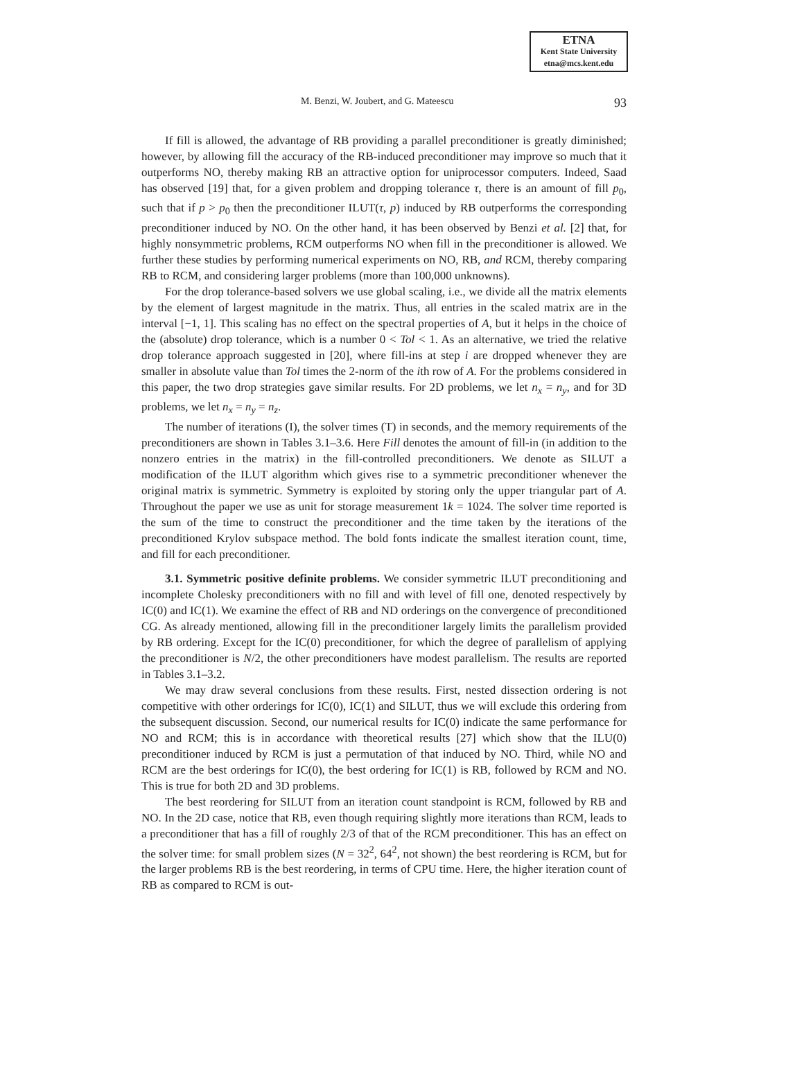ETNA
Kent State University
etna@mcs.kent.edu
M. Benzi, W. Joubert, and G. Mateescu 93
If fill is allowed, the advantage of RB providing a parallel preconditioner is greatly diminished; however, by allowing fill the accuracy of the RB-induced preconditioner may improve so much that it outperforms NO, thereby making RB an attractive option for uniprocessor computers. Indeed, Saad has observed [19] that, for a given problem and dropping tolerance τ, there is an amount of fill p<sub>0</sub>, such that if p > p<sub>0</sub> then the preconditioner ILUT(τ, p) induced by RB outperforms the corresponding preconditioner induced by NO. On the other hand, it has been observed by Benzi et al. [2] that, for highly nonsymmetric problems, RCM outperforms NO when fill in the preconditioner is allowed. We further these studies by performing numerical experiments on NO, RB, and RCM, thereby comparing RB to RCM, and considering larger problems (more than 100,000 unknowns).
For the drop tolerance-based solvers we use global scaling, i.e., we divide all the matrix elements by the element of largest magnitude in the matrix. Thus, all entries in the scaled matrix are in the interval [−1, 1]. This scaling has no effect on the spectral properties of A, but it helps in the choice of the (absolute) drop tolerance, which is a number 0 < Tol < 1. As an alternative, we tried the relative drop tolerance approach suggested in [20], where fill-ins at step i are dropped whenever they are smaller in absolute value than Tol times the 2-norm of the ith row of A. For the problems considered in this paper, the two drop strategies gave similar results. For 2D problems, we let n<sub>x</sub> = n<sub>y</sub>, and for 3D problems, we let n<sub>x</sub> = n<sub>y</sub> = n<sub>z</sub>.
The number of iterations (I), the solver times (T) in seconds, and the memory requirements of the preconditioners are shown in Tables 3.1–3.6. Here Fill denotes the amount of fill-in (in addition to the nonzero entries in the matrix) in the fill-controlled preconditioners. We denote as SILUT a modification of the ILUT algorithm which gives rise to a symmetric preconditioner whenever the original matrix is symmetric. Symmetry is exploited by storing only the upper triangular part of A. Throughout the paper we use as unit for storage measurement 1k = 1024. The solver time reported is the sum of the time to construct the preconditioner and the time taken by the iterations of the preconditioned Krylov subspace method. The bold fonts indicate the smallest iteration count, time, and fill for each preconditioner.
3.1. Symmetric positive definite problems. We consider symmetric ILUT preconditioning and incomplete Cholesky preconditioners with no fill and with level of fill one, denoted respectively by IC(0) and IC(1). We examine the effect of RB and ND orderings on the convergence of preconditioned CG. As already mentioned, allowing fill in the preconditioner largely limits the parallelism provided by RB ordering. Except for the IC(0) preconditioner, for which the degree of parallelism of applying the preconditioner is N/2, the other preconditioners have modest parallelism. The results are reported in Tables 3.1–3.2.
We may draw several conclusions from these results. First, nested dissection ordering is not competitive with other orderings for IC(0), IC(1) and SILUT, thus we will exclude this ordering from the subsequent discussion. Second, our numerical results for IC(0) indicate the same performance for NO and RCM; this is in accordance with theoretical results [27] which show that the ILU(0) preconditioner induced by RCM is just a permutation of that induced by NO. Third, while NO and RCM are the best orderings for IC(0), the best ordering for IC(1) is RB, followed by RCM and NO. This is true for both 2D and 3D problems.
The best reordering for SILUT from an iteration count standpoint is RCM, followed by RB and NO. In the 2D case, notice that RB, even though requiring slightly more iterations than RCM, leads to a preconditioner that has a fill of roughly 2/3 of that of the RCM preconditioner. This has an effect on the solver time: for small problem sizes (N = 32<sup>2</sup>, 64<sup>2</sup>, not shown) the best reordering is RCM, but for the larger problems RB is the best reordering, in terms of CPU time. Here, the higher iteration count of RB as compared to RCM is out-